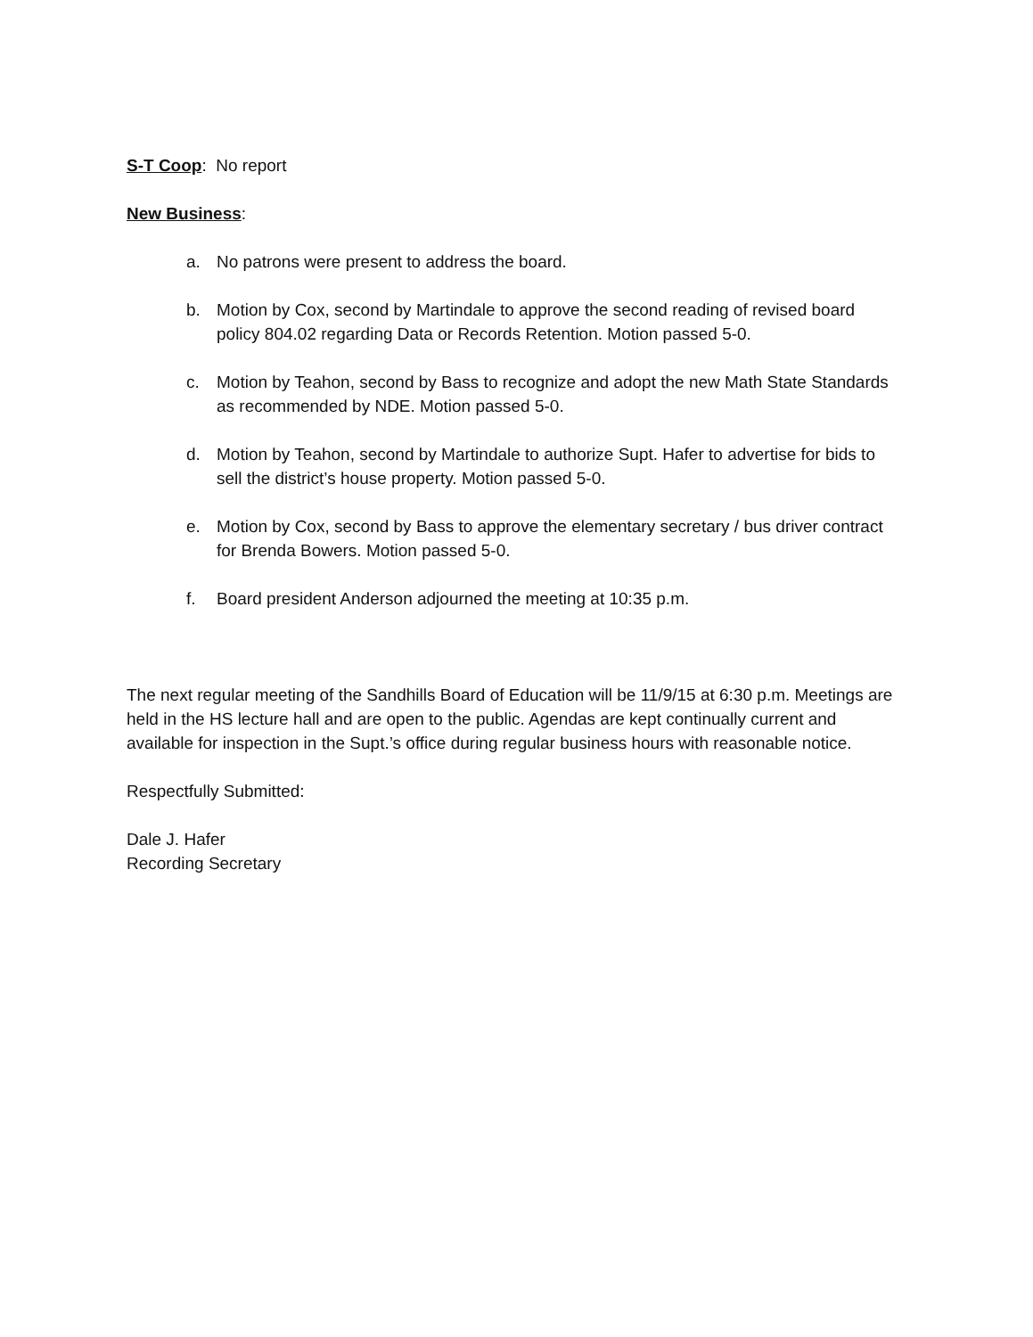S-T Coop: No report
New Business:
a. No patrons were present to address the board.
b. Motion by Cox, second by Martindale to approve the second reading of revised board policy 804.02 regarding Data or Records Retention. Motion passed 5-0.
c. Motion by Teahon, second by Bass to recognize and adopt the new Math State Standards as recommended by NDE. Motion passed 5-0.
d. Motion by Teahon, second by Martindale to authorize Supt. Hafer to advertise for bids to sell the district’s house property. Motion passed 5-0.
e. Motion by Cox, second by Bass to approve the elementary secretary / bus driver contract for Brenda Bowers. Motion passed 5-0.
f. Board president Anderson adjourned the meeting at 10:35 p.m.
The next regular meeting of the Sandhills Board of Education will be 11/9/15 at 6:30 p.m. Meetings are held in the HS lecture hall and are open to the public. Agendas are kept continually current and available for inspection in the Supt.’s office during regular business hours with reasonable notice.
Respectfully Submitted:
Dale J. Hafer
Recording Secretary